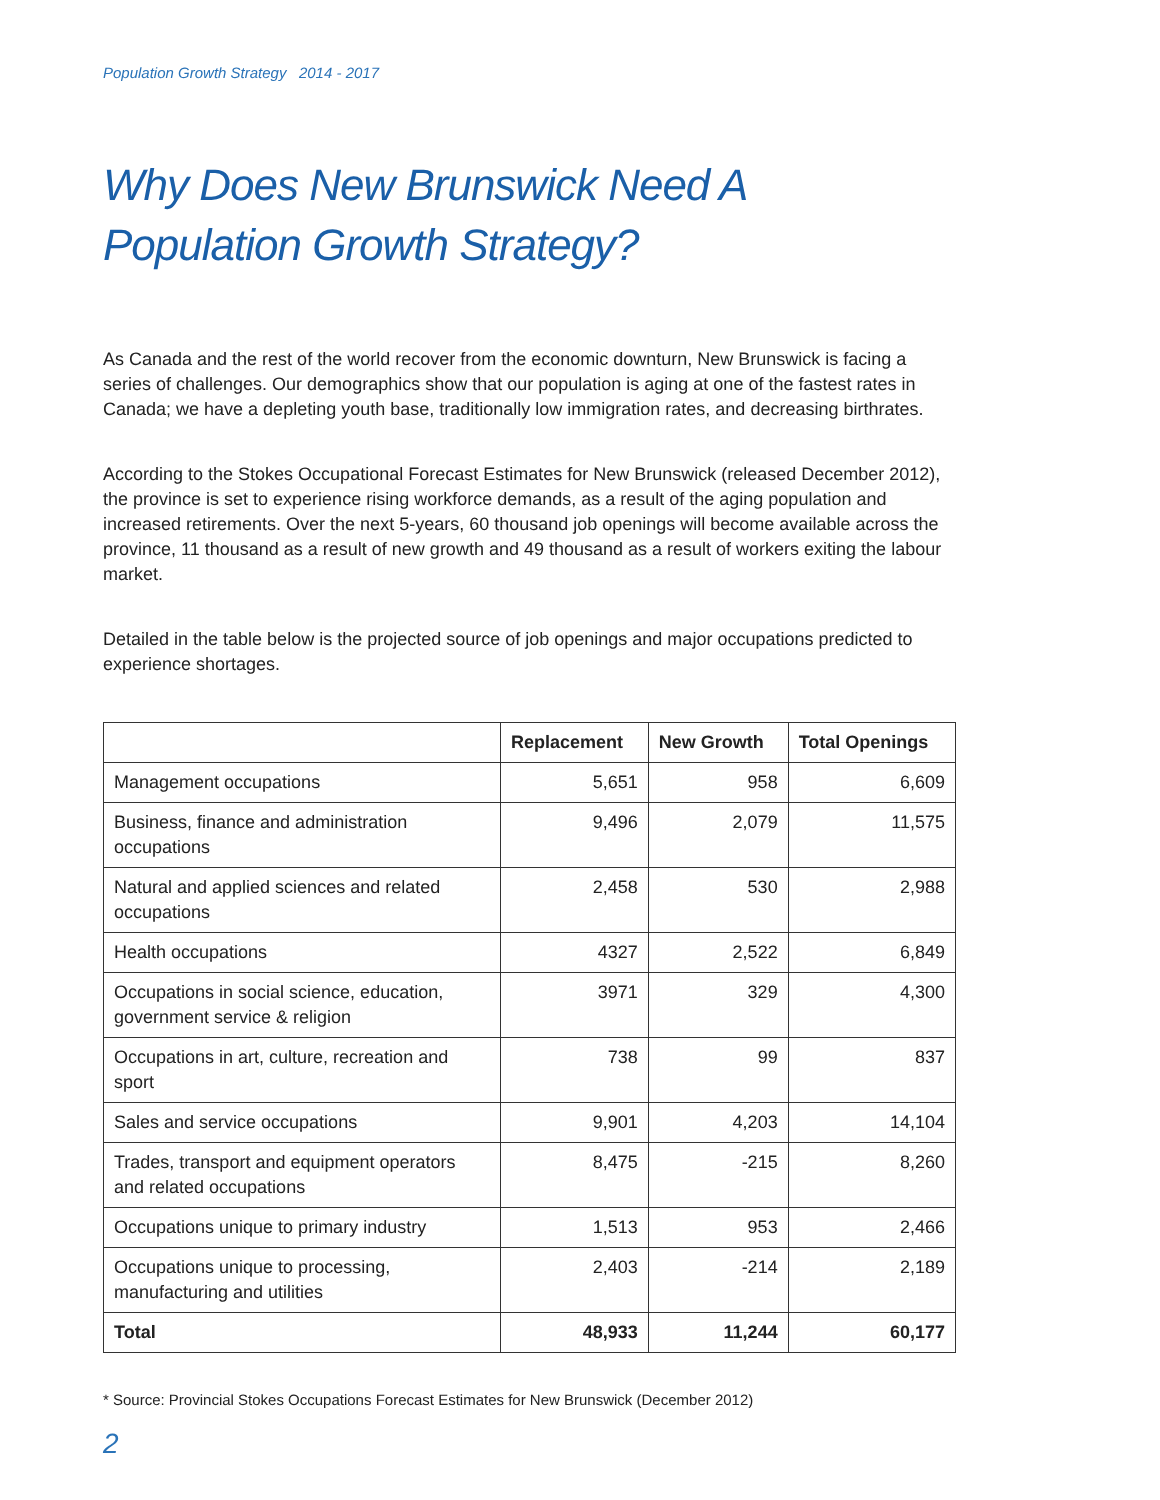Population Growth Strategy 2014 - 2017
Why Does New Brunswick Need A
Population Growth Strategy?
As Canada and the rest of the world recover from the economic downturn, New Brunswick is facing a series of challenges. Our demographics show that our population is aging at one of the fastest rates in Canada; we have a depleting youth base, traditionally low immigration rates, and decreasing birthrates.
According to the Stokes Occupational Forecast Estimates for New Brunswick (released December 2012), the province is set to experience rising workforce demands, as a result of the aging population and increased retirements. Over the next 5-years, 60 thousand job openings will become available across the province, 11 thousand as a result of new growth and 49 thousand as a result of workers exiting the labour market.
Detailed in the table below is the projected source of job openings and major occupations predicted to experience shortages.
| | Replacement | New Growth | Total Openings |
| --- | --- | --- | --- |
| Management occupations | 5,651 | 958 | 6,609 |
| Business, finance and administration occupations | 9,496 | 2,079 | 11,575 |
| Natural and applied sciences and related occupations | 2,458 | 530 | 2,988 |
| Health occupations | 4327 | 2,522 | 6,849 |
| Occupations in social science, education, government service & religion | 3971 | 329 | 4,300 |
| Occupations in art, culture, recreation and sport | 738 | 99 | 837 |
| Sales and service occupations | 9,901 | 4,203 | 14,104 |
| Trades, transport and equipment operators and related occupations | 8,475 | -215 | 8,260 |
| Occupations unique to primary industry | 1,513 | 953 | 2,466 |
| Occupations unique to processing, manufacturing and utilities | 2,403 | -214 | 2,189 |
| Total | 48,933 | 11,244 | 60,177 |
* Source: Provincial Stokes Occupations Forecast Estimates for New Brunswick (December 2012)
2